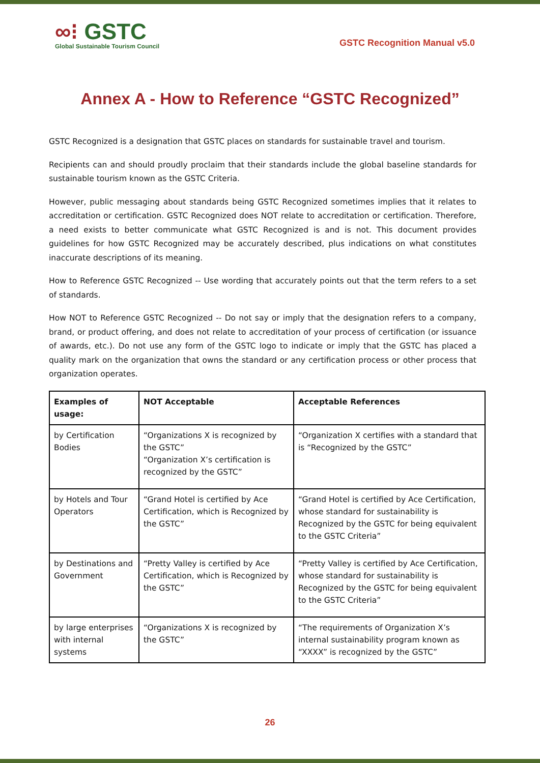∞⁝ GSTC
Global Sustainable Tourism Council
GSTC Recognition Manual v5.0
Annex A - How to Reference “GSTC Recognized”
GSTC Recognized is a designation that GSTC places on standards for sustainable travel and tourism.
Recipients can and should proudly proclaim that their standards include the global baseline standards for sustainable tourism known as the GSTC Criteria.
However, public messaging about standards being GSTC Recognized sometimes implies that it relates to accreditation or certification. GSTC Recognized does NOT relate to accreditation or certification. Therefore, a need exists to better communicate what GSTC Recognized is and is not. This document provides guidelines for how GSTC Recognized may be accurately described, plus indications on what constitutes inaccurate descriptions of its meaning.
How to Reference GSTC Recognized -- Use wording that accurately points out that the term refers to a set of standards.
How NOT to Reference GSTC Recognized -- Do not say or imply that the designation refers to a company, brand, or product offering, and does not relate to accreditation of your process of certification (or issuance of awards, etc.). Do not use any form of the GSTC logo to indicate or imply that the GSTC has placed a quality mark on the organization that owns the standard or any certification process or other process that organization operates.
| Examples of usage: | NOT Acceptable | Acceptable References |
| --- | --- | --- |
| by Certification Bodies | “Organizations X is recognized by the GSTC” “Organization X’s certification is recognized by the GSTC” | “Organization X certifies with a standard that is “Recognized by the GSTC” |
| by Hotels and Tour Operators | “Grand Hotel is certified by Ace Certification, which is Recognized by the GSTC” | “Grand Hotel is certified by Ace Certification, whose standard for sustainability is Recognized by the GSTC for being equivalent to the GSTC Criteria” |
| by Destinations and Government | “Pretty Valley is certified by Ace Certification, which is Recognized by the GSTC” | “Pretty Valley is certified by Ace Certification, whose standard for sustainability is Recognized by the GSTC for being equivalent to the GSTC Criteria” |
| by large enterprises with internal systems | “Organizations X is recognized by the GSTC” | “The requirements of Organization X’s internal sustainability program known as “XXXX” is recognized by the GSTC” |
26